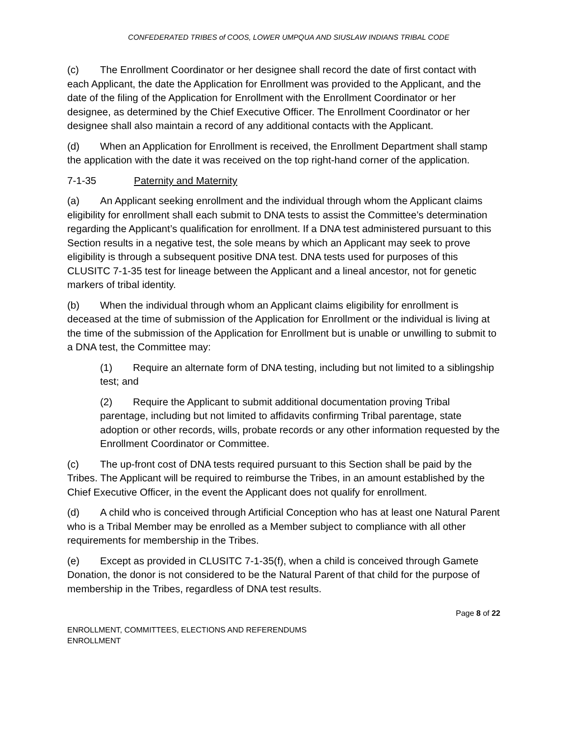CONFEDERATED TRIBES of COOS, LOWER UMPQUA AND SIUSLAW INDIANS TRIBAL CODE
(c) The Enrollment Coordinator or her designee shall record the date of first contact with each Applicant, the date the Application for Enrollment was provided to the Applicant, and the date of the filing of the Application for Enrollment with the Enrollment Coordinator or her designee, as determined by the Chief Executive Officer. The Enrollment Coordinator or her designee shall also maintain a record of any additional contacts with the Applicant.
(d) When an Application for Enrollment is received, the Enrollment Department shall stamp the application with the date it was received on the top right-hand corner of the application.
7-1-35 Paternity and Maternity
(a) An Applicant seeking enrollment and the individual through whom the Applicant claims eligibility for enrollment shall each submit to DNA tests to assist the Committee’s determination regarding the Applicant’s qualification for enrollment. If a DNA test administered pursuant to this Section results in a negative test, the sole means by which an Applicant may seek to prove eligibility is through a subsequent positive DNA test. DNA tests used for purposes of this CLUSITC 7-1-35 test for lineage between the Applicant and a lineal ancestor, not for genetic markers of tribal identity.
(b) When the individual through whom an Applicant claims eligibility for enrollment is deceased at the time of submission of the Application for Enrollment or the individual is living at the time of the submission of the Application for Enrollment but is unable or unwilling to submit to a DNA test, the Committee may:
(1) Require an alternate form of DNA testing, including but not limited to a siblingship test; and
(2) Require the Applicant to submit additional documentation proving Tribal parentage, including but not limited to affidavits confirming Tribal parentage, state adoption or other records, wills, probate records or any other information requested by the Enrollment Coordinator or Committee.
(c) The up-front cost of DNA tests required pursuant to this Section shall be paid by the Tribes. The Applicant will be required to reimburse the Tribes, in an amount established by the Chief Executive Officer, in the event the Applicant does not qualify for enrollment.
(d) A child who is conceived through Artificial Conception who has at least one Natural Parent who is a Tribal Member may be enrolled as a Member subject to compliance with all other requirements for membership in the Tribes.
(e) Except as provided in CLUSITC 7-1-35(f), when a child is conceived through Gamete Donation, the donor is not considered to be the Natural Parent of that child for the purpose of membership in the Tribes, regardless of DNA test results.
Page 8 of 22
ENROLLMENT, COMMITTEES, ELECTIONS AND REFERENDUMS
ENROLLMENT